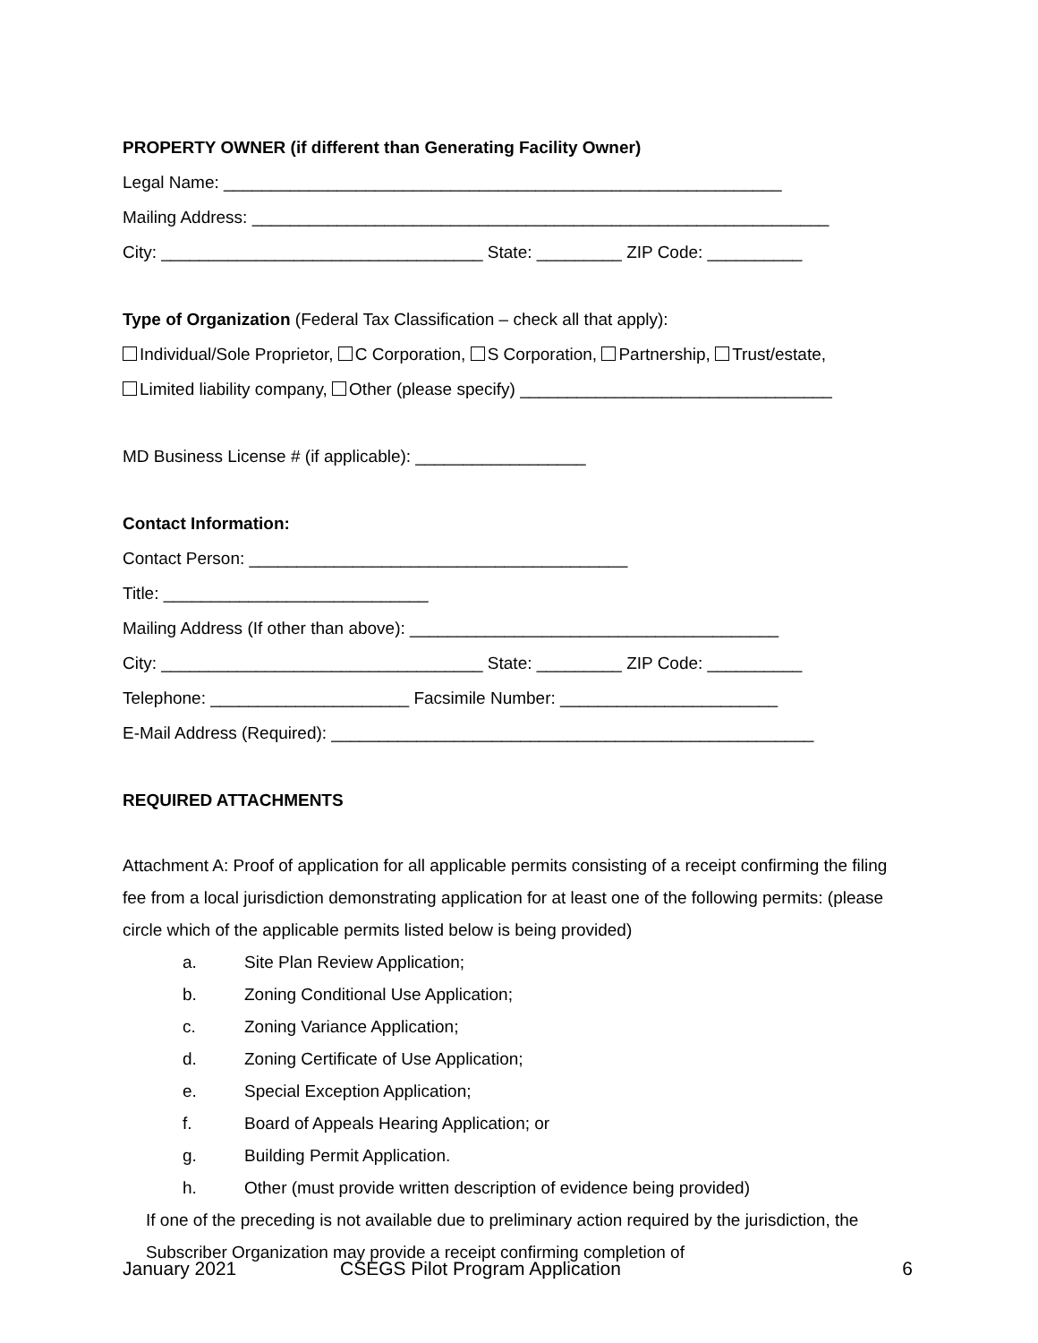PROPERTY OWNER (if different than Generating Facility Owner)
Legal Name: ___________________________________________________________
Mailing Address: _____________________________________________________________
City: __________________________________ State: _________ ZIP Code: __________
Type of Organization (Federal Tax Classification – check all that apply):
Individual/Sole Proprietor, C Corporation, S Corporation, Partnership, Trust/estate,
Limited liability company, Other (please specify) _________________________________
MD Business License # (if applicable): __________________
Contact Information:
Contact Person: ________________________________________
Title: ____________________________
Mailing Address (If other than above): _______________________________________
City: __________________________________ State: _________ ZIP Code: __________
Telephone: _____________________ Facsimile Number: _______________________
E-Mail Address (Required): ___________________________________________________
REQUIRED ATTACHMENTS
Attachment A: Proof of application for all applicable permits consisting of a receipt confirming the filing fee from a local jurisdiction demonstrating application for at least one of the following permits: (please circle which of the applicable permits listed below is being provided)
a. Site Plan Review Application;
b. Zoning Conditional Use Application;
c. Zoning Variance Application;
d. Zoning Certificate of Use Application;
e. Special Exception Application;
f. Board of Appeals Hearing Application; or
g. Building Permit Application.
h. Other (must provide written description of evidence being provided)
If one of the preceding is not available due to preliminary action required by the jurisdiction, the Subscriber Organization may provide a receipt confirming completion of
January 2021 CSEGS Pilot Program Application 6